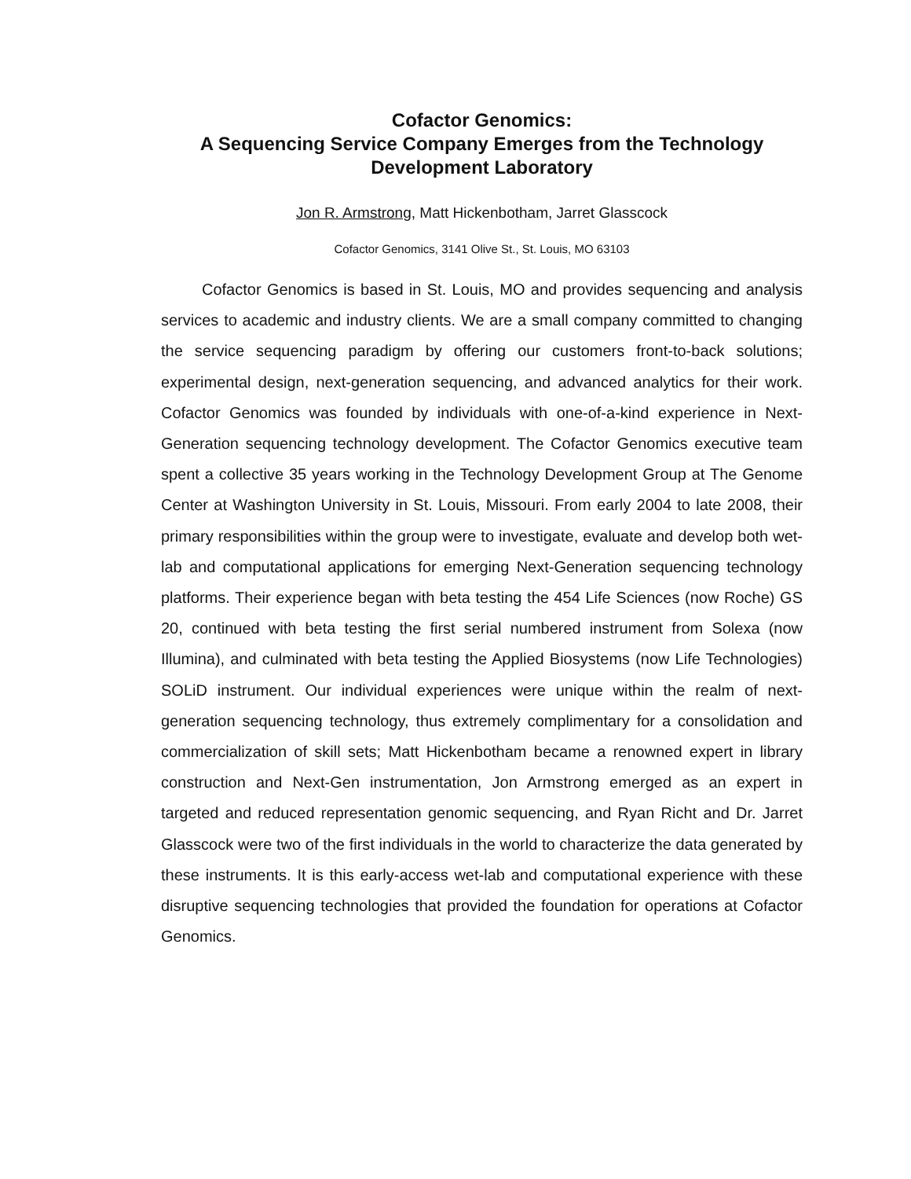Cofactor Genomics:
A Sequencing Service Company Emerges from the Technology Development Laboratory
Jon R. Armstrong, Matt Hickenbotham, Jarret Glasscock
Cofactor Genomics, 3141 Olive St., St. Louis, MO 63103
Cofactor Genomics is based in St. Louis, MO and provides sequencing and analysis services to academic and industry clients. We are a small company committed to changing the service sequencing paradigm by offering our customers front-to-back solutions; experimental design, next-generation sequencing, and advanced analytics for their work. Cofactor Genomics was founded by individuals with one-of-a-kind experience in Next-Generation sequencing technology development. The Cofactor Genomics executive team spent a collective 35 years working in the Technology Development Group at The Genome Center at Washington University in St. Louis, Missouri. From early 2004 to late 2008, their primary responsibilities within the group were to investigate, evaluate and develop both wet-lab and computational applications for emerging Next-Generation sequencing technology platforms. Their experience began with beta testing the 454 Life Sciences (now Roche) GS 20, continued with beta testing the first serial numbered instrument from Solexa (now Illumina), and culminated with beta testing the Applied Biosystems (now Life Technologies) SOLiD instrument. Our individual experiences were unique within the realm of next-generation sequencing technology, thus extremely complimentary for a consolidation and commercialization of skill sets; Matt Hickenbotham became a renowned expert in library construction and Next-Gen instrumentation, Jon Armstrong emerged as an expert in targeted and reduced representation genomic sequencing, and Ryan Richt and Dr. Jarret Glasscock were two of the first individuals in the world to characterize the data generated by these instruments. It is this early-access wet-lab and computational experience with these disruptive sequencing technologies that provided the foundation for operations at Cofactor Genomics.